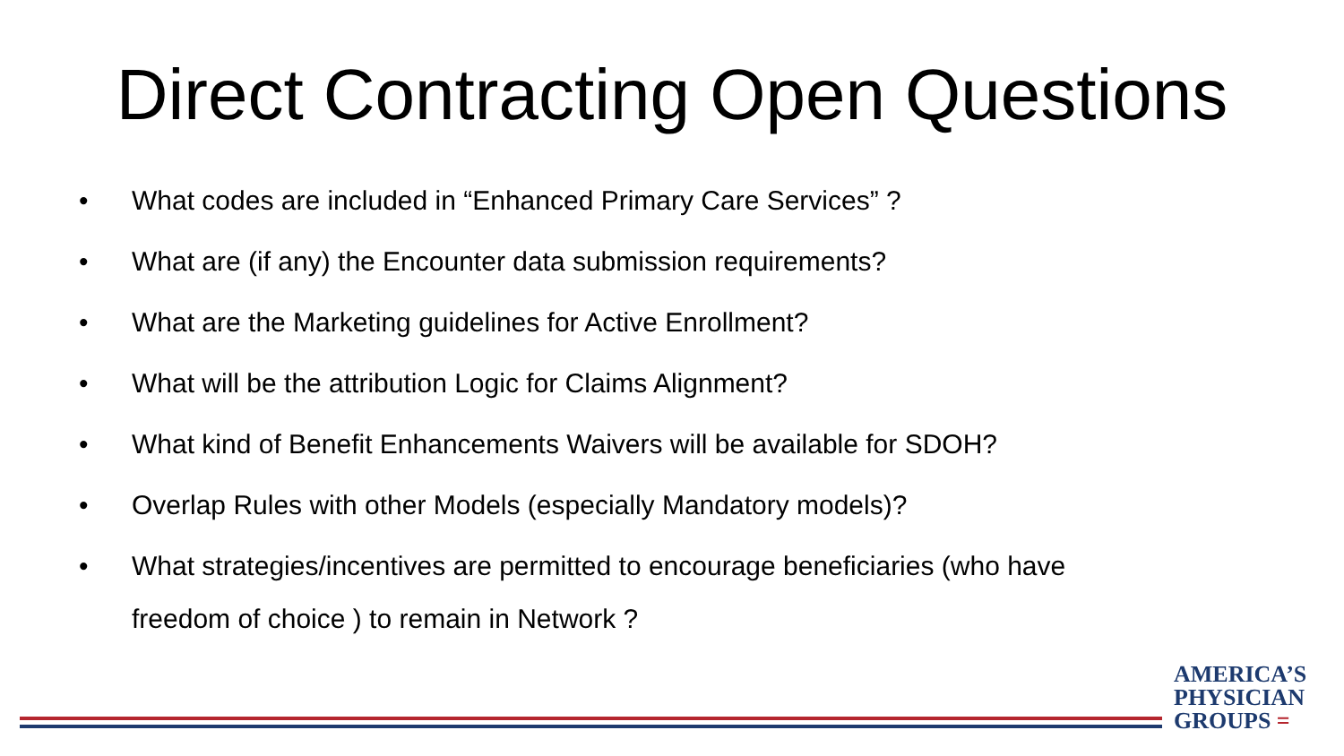Direct Contracting Open Questions
• What codes are included in “Enhanced Primary Care Services” ?
• What are (if any) the Encounter data submission requirements?
• What are the Marketing guidelines for Active Enrollment?
• What will be the attribution Logic for Claims Alignment?
• What kind of Benefit Enhancements Waivers will be available for SDOH?
• Overlap Rules with other Models (especially Mandatory models)?
• What strategies/incentives are permitted to encourage beneficiaries (who have freedom of choice ) to remain in Network ?
AMERICA’S
PHYSICIAN
GROUPS =